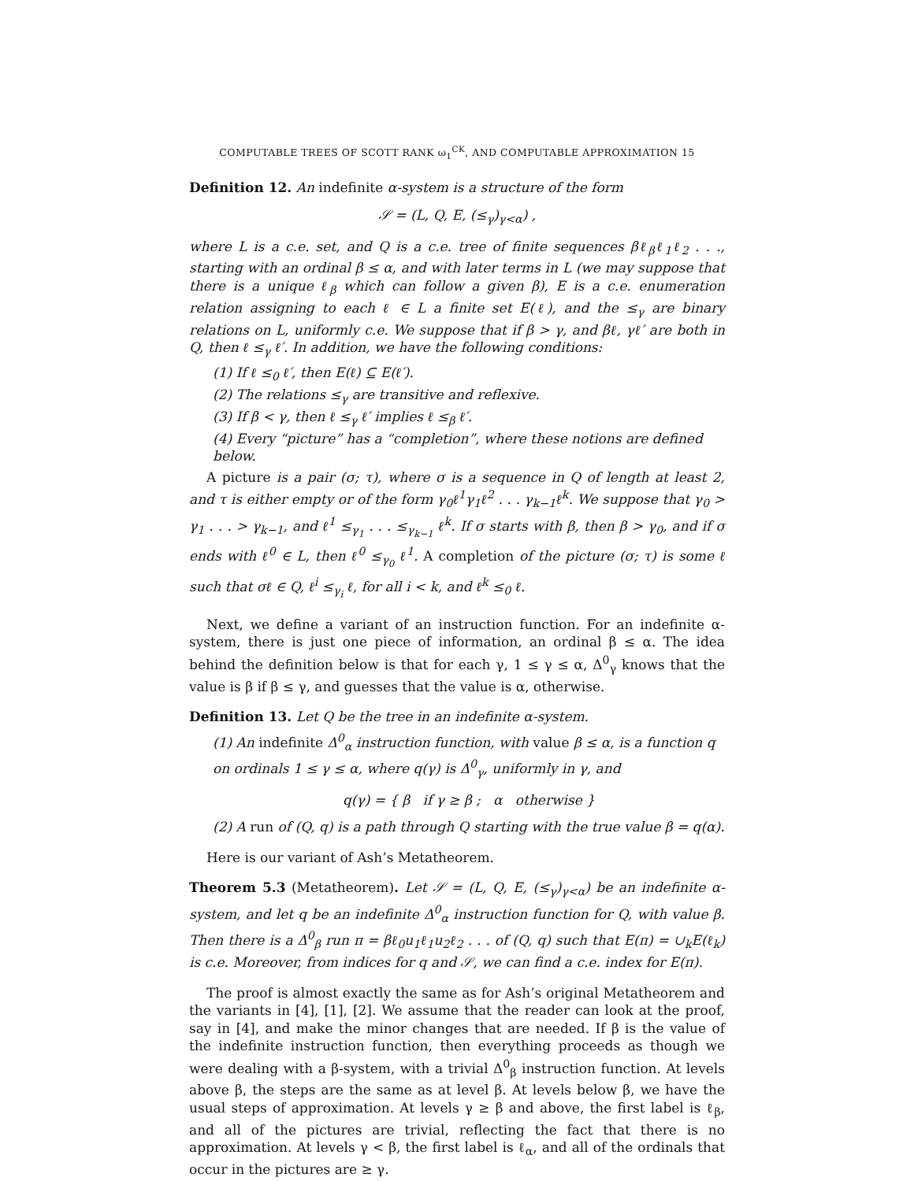COMPUTABLE TREES OF SCOTT RANK ω<sub>1</sub><sup>CK</sup>, AND COMPUTABLE APPROXIMATION 15
Definition 12. An indefinite α-system is a structure of the form
𝒮 = (L, Q, E, (≤<sub>γ</sub>)<sub>γ<α</sub>) ,
where L is a c.e. set, and Q is a c.e. tree of finite sequences βℓ<sub>β</sub>ℓ<sub>1</sub>ℓ<sub>2</sub> . . ., starting with an ordinal β ≤ α, and with later terms in L (we may suppose that there is a unique ℓ<sub>β</sub> which can follow a given β), E is a c.e. enumeration relation assigning to each ℓ ∈ L a finite set E(ℓ), and the ≤<sub>γ</sub> are binary relations on L, uniformly c.e. We suppose that if β > γ, and βℓ, γℓ′ are both in Q, then ℓ ≤<sub>γ</sub> ℓ′. In addition, we have the following conditions:
(1) If ℓ ≤<sub>0</sub> ℓ′, then E(ℓ) ⊆ E(ℓ′).
(2) The relations ≤<sub>γ</sub> are transitive and reflexive.
(3) If β < γ, then ℓ ≤<sub>γ</sub> ℓ′ implies ℓ ≤<sub>β</sub> ℓ′.
(4) Every “picture” has a “completion”, where these notions are defined below.
A picture is a pair (σ; τ), where σ is a sequence in Q of length at least 2, and τ is either empty or of the form γ<sub>0</sub>ℓ<sup>1</sup>γ<sub>1</sub>ℓ<sup>2</sup> . . . γ<sub>k−1</sub>ℓ<sup>k</sup>. We suppose that γ<sub>0</sub> > γ<sub>1</sub> . . . > γ<sub>k−1</sub>, and ℓ<sup>1</sup> ≤<sub>γ<sub>1</sub></sub> . . . ≤<sub>γ<sub>k−1</sub></sub> ℓ<sup>k</sup>. If σ starts with β, then β > γ<sub>0</sub>, and if σ ends with ℓ<sup>0</sup> ∈ L, then ℓ<sup>0</sup> ≤<sub>γ<sub>0</sub></sub> ℓ<sup>1</sup>. A completion of the picture (σ; τ) is some ℓ such that σℓ ∈ Q, ℓ<sup>i</sup> ≤<sub>γ<sub>i</sub></sub> ℓ, for all i < k, and ℓ<sup>k</sup> ≤<sub>0</sub> ℓ.
Next, we define a variant of an instruction function. For an indefinite α-system, there is just one piece of information, an ordinal β ≤ α. The idea behind the definition below is that for each γ, 1 ≤ γ ≤ α, Δ<sup>0</sup><sub>γ</sub> knows that the value is β if β ≤ γ, and guesses that the value is α, otherwise.
Definition 13. Let Q be the tree in an indefinite α-system.
(1) An indefinite Δ<sup>0</sup><sub>α</sub> instruction function, with value β ≤ α, is a function q on ordinals 1 ≤ γ ≤ α, where q(γ) is Δ<sup>0</sup><sub>γ</sub>, uniformly in γ, and
q(γ) = { β if γ ≥ β ; α otherwise }
(2) A run of (Q, q) is a path through Q starting with the true value β = q(α).
Here is our variant of Ash’s Metatheorem.
Theorem 5.3 (Metatheorem). Let 𝒮 = (L, Q, E, (≤<sub>γ</sub>)<sub>γ<α</sub>) be an indefinite α-system, and let q be an indefinite Δ<sup>0</sup><sub>α</sub> instruction function for Q, with value β. Then there is a Δ<sup>0</sup><sub>β</sub> run π = βℓ<sub>0</sub>u<sub>1</sub>ℓ<sub>1</sub>u<sub>2</sub>ℓ<sub>2</sub> . . . of (Q, q) such that E(π) = ∪<sub>k</sub>E(ℓ<sub>k</sub>) is c.e. Moreover, from indices for q and 𝒮, we can find a c.e. index for E(π).
The proof is almost exactly the same as for Ash’s original Metatheorem and the variants in [4], [1], [2]. We assume that the reader can look at the proof, say in [4], and make the minor changes that are needed. If β is the value of the indefinite instruction function, then everything proceeds as though we were dealing with a β-system, with a trivial Δ<sup>0</sup><sub>β</sub> instruction function. At levels above β, the steps are the same as at level β. At levels below β, we have the usual steps of approximation. At levels γ ≥ β and above, the first label is ℓ<sub>β</sub>, and all of the pictures are trivial, reflecting the fact that there is no approximation. At levels γ < β, the first label is ℓ<sub>α</sub>, and all of the ordinals that occur in the pictures are ≥ γ.